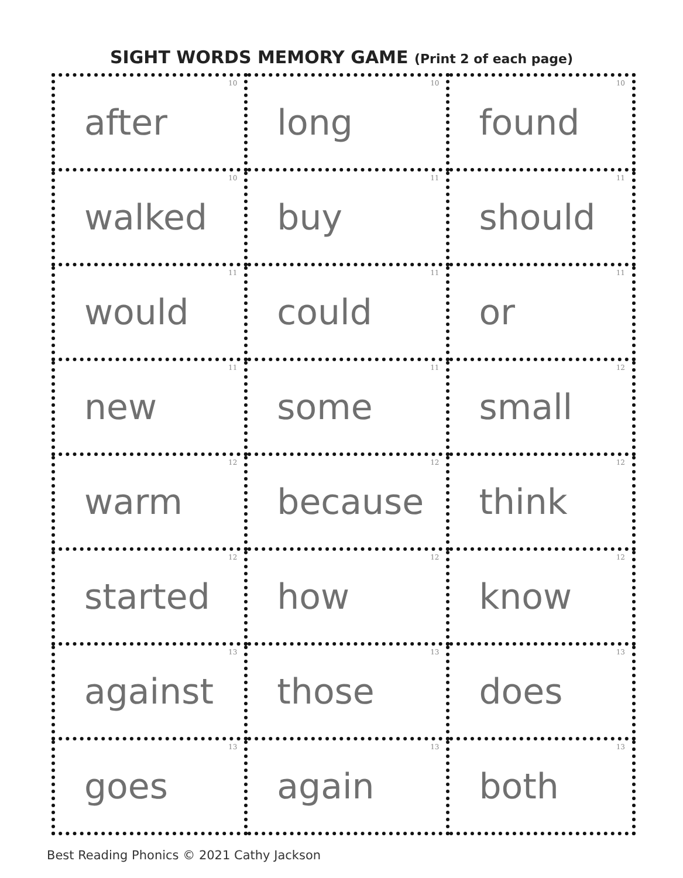SIGHT WORDS MEMORY GAME (Print 2 of each page)
| 10 after | 10 long | 10 found |
| 10 walked | 11 buy | 11 should |
| 11 would | 11 could | 11 or |
| 11 new | 11 some | 12 small |
| 12 warm | 12 because | 12 think |
| 12 started | 12 how | 12 know |
| 13 against | 13 those | 13 does |
| 13 goes | 13 again | 13 both |
Best Reading Phonics © 2021 Cathy Jackson